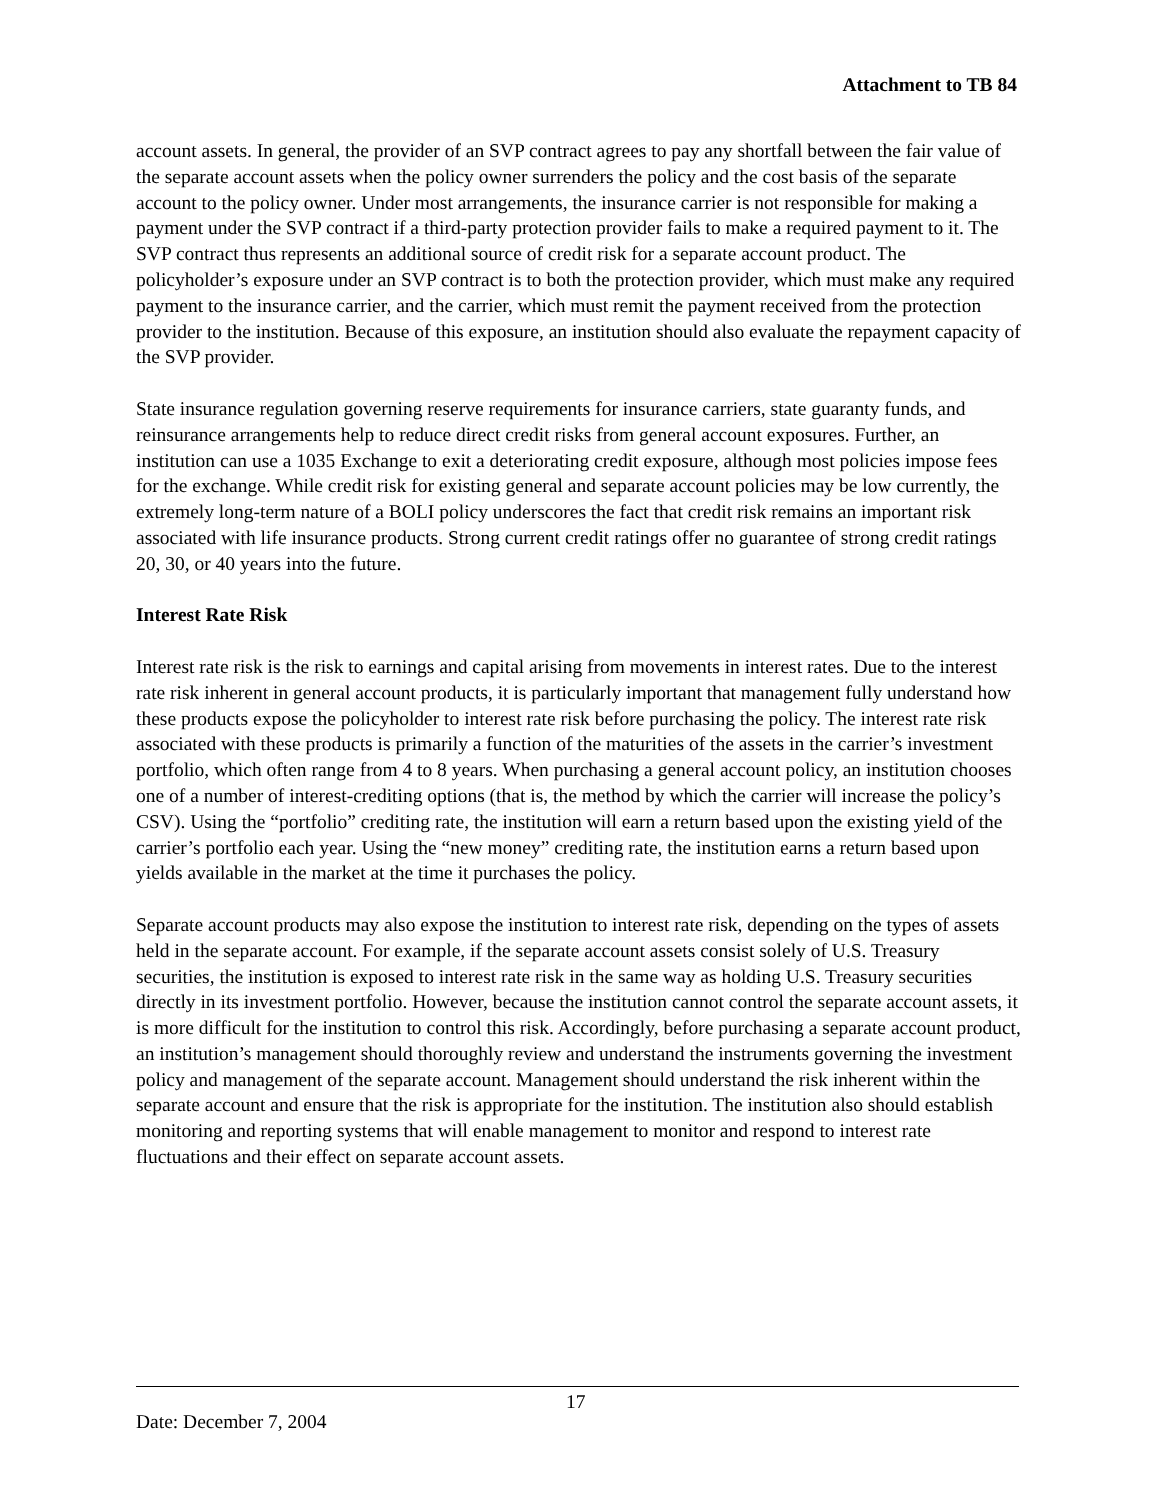Attachment to TB 84
account assets. In general, the provider of an SVP contract agrees to pay any shortfall between the fair value of the separate account assets when the policy owner surrenders the policy and the cost basis of the separate account to the policy owner. Under most arrangements, the insurance carrier is not responsible for making a payment under the SVP contract if a third-party protection provider fails to make a required payment to it. The SVP contract thus represents an additional source of credit risk for a separate account product. The policyholder’s exposure under an SVP contract is to both the protection provider, which must make any required payment to the insurance carrier, and the carrier, which must remit the payment received from the protection provider to the institution. Because of this exposure, an institution should also evaluate the repayment capacity of the SVP provider.
State insurance regulation governing reserve requirements for insurance carriers, state guaranty funds, and reinsurance arrangements help to reduce direct credit risks from general account exposures. Further, an institution can use a 1035 Exchange to exit a deteriorating credit exposure, although most policies impose fees for the exchange. While credit risk for existing general and separate account policies may be low currently, the extremely long-term nature of a BOLI policy underscores the fact that credit risk remains an important risk associated with life insurance products. Strong current credit ratings offer no guarantee of strong credit ratings 20, 30, or 40 years into the future.
Interest Rate Risk
Interest rate risk is the risk to earnings and capital arising from movements in interest rates. Due to the interest rate risk inherent in general account products, it is particularly important that management fully understand how these products expose the policyholder to interest rate risk before purchasing the policy. The interest rate risk associated with these products is primarily a function of the maturities of the assets in the carrier’s investment portfolio, which often range from 4 to 8 years. When purchasing a general account policy, an institution chooses one of a number of interest-crediting options (that is, the method by which the carrier will increase the policy’s CSV). Using the “portfolio” crediting rate, the institution will earn a return based upon the existing yield of the carrier’s portfolio each year. Using the “new money” crediting rate, the institution earns a return based upon yields available in the market at the time it purchases the policy.
Separate account products may also expose the institution to interest rate risk, depending on the types of assets held in the separate account. For example, if the separate account assets consist solely of U.S. Treasury securities, the institution is exposed to interest rate risk in the same way as holding U.S. Treasury securities directly in its investment portfolio. However, because the institution cannot control the separate account assets, it is more difficult for the institution to control this risk. Accordingly, before purchasing a separate account product, an institution’s management should thoroughly review and understand the instruments governing the investment policy and management of the separate account. Management should understand the risk inherent within the separate account and ensure that the risk is appropriate for the institution. The institution also should establish monitoring and reporting systems that will enable management to monitor and respond to interest rate fluctuations and their effect on separate account assets.
Date: December 7, 2004
17